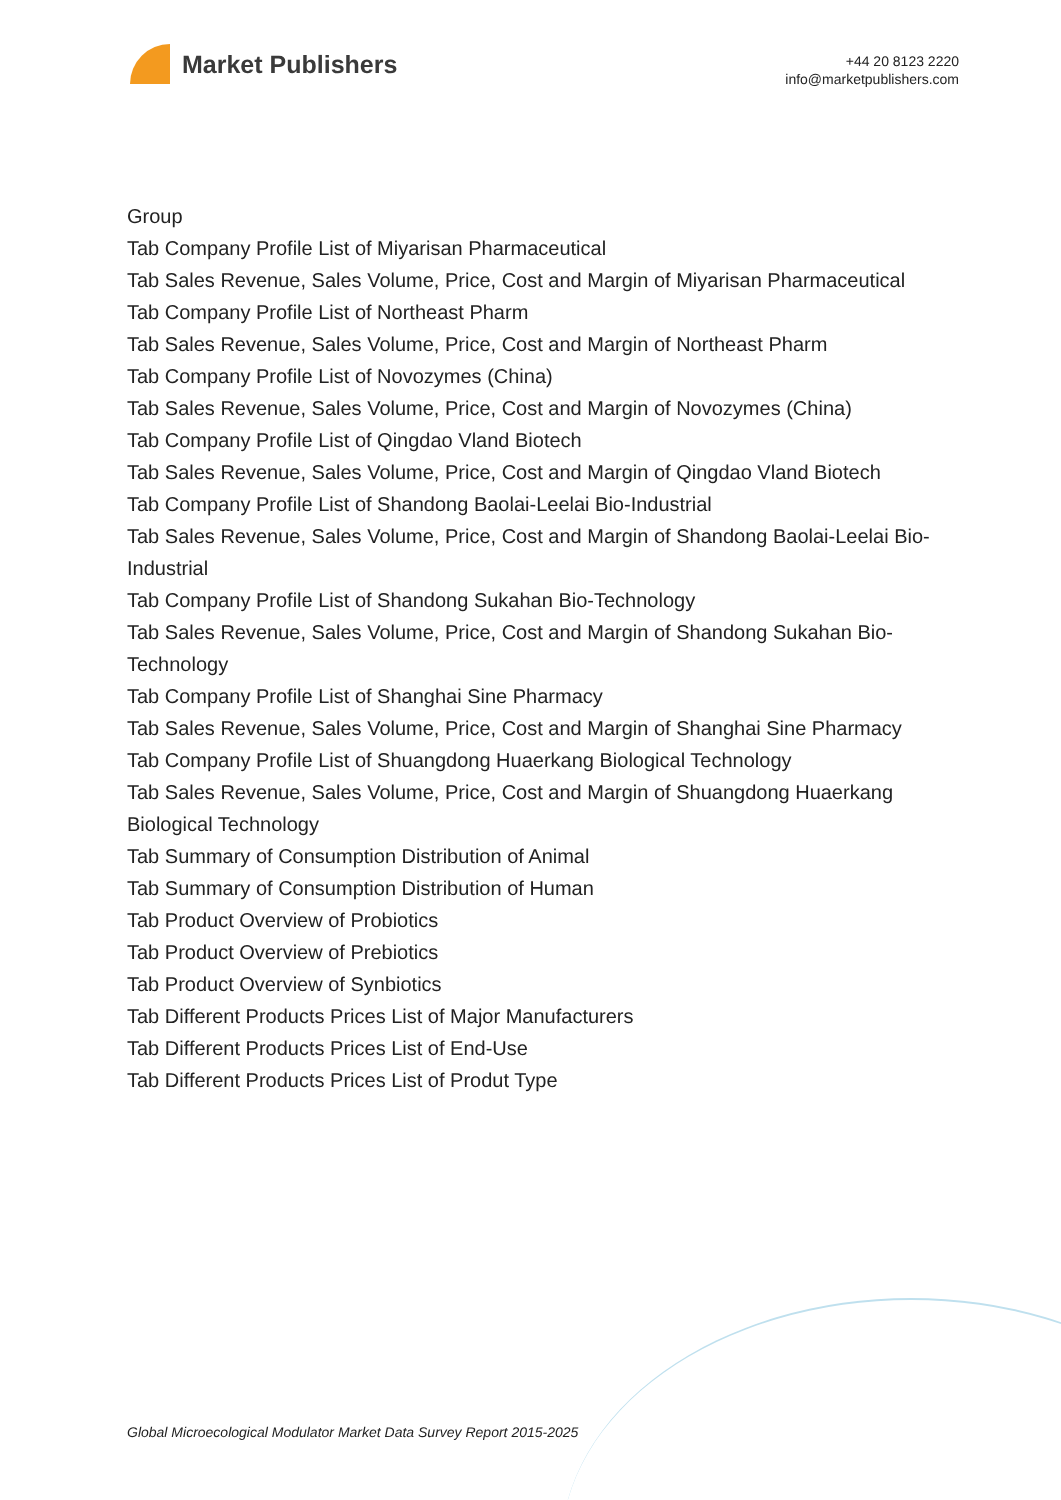Market Publishers
+44 20 8123 2220
info@marketpublishers.com
Group
Tab Company Profile List of Miyarisan Pharmaceutical
Tab Sales Revenue, Sales Volume, Price, Cost and Margin of Miyarisan Pharmaceutical
Tab Company Profile List of Northeast Pharm
Tab Sales Revenue, Sales Volume, Price, Cost and Margin of Northeast Pharm
Tab Company Profile List of Novozymes (China)
Tab Sales Revenue, Sales Volume, Price, Cost and Margin of Novozymes (China)
Tab Company Profile List of Qingdao Vland Biotech
Tab Sales Revenue, Sales Volume, Price, Cost and Margin of Qingdao Vland Biotech
Tab Company Profile List of Shandong Baolai-Leelai Bio-Industrial
Tab Sales Revenue, Sales Volume, Price, Cost and Margin of Shandong Baolai-Leelai Bio-Industrial
Tab Company Profile List of Shandong Sukahan Bio-Technology
Tab Sales Revenue, Sales Volume, Price, Cost and Margin of Shandong Sukahan Bio-Technology
Tab Company Profile List of Shanghai Sine Pharmacy
Tab Sales Revenue, Sales Volume, Price, Cost and Margin of Shanghai Sine Pharmacy
Tab Company Profile List of Shuangdong Huaerkang Biological Technology
Tab Sales Revenue, Sales Volume, Price, Cost and Margin of Shuangdong Huaerkang Biological Technology
Tab Summary of Consumption Distribution of Animal
Tab Summary of Consumption Distribution of Human
Tab Product Overview of Probiotics
Tab Product Overview of Prebiotics
Tab Product Overview of Synbiotics
Tab Different Products Prices List of Major Manufacturers
Tab Different Products Prices List of End-Use
Tab Different Products Prices List of Produt Type
Global Microecological Modulator Market Data Survey Report 2015-2025